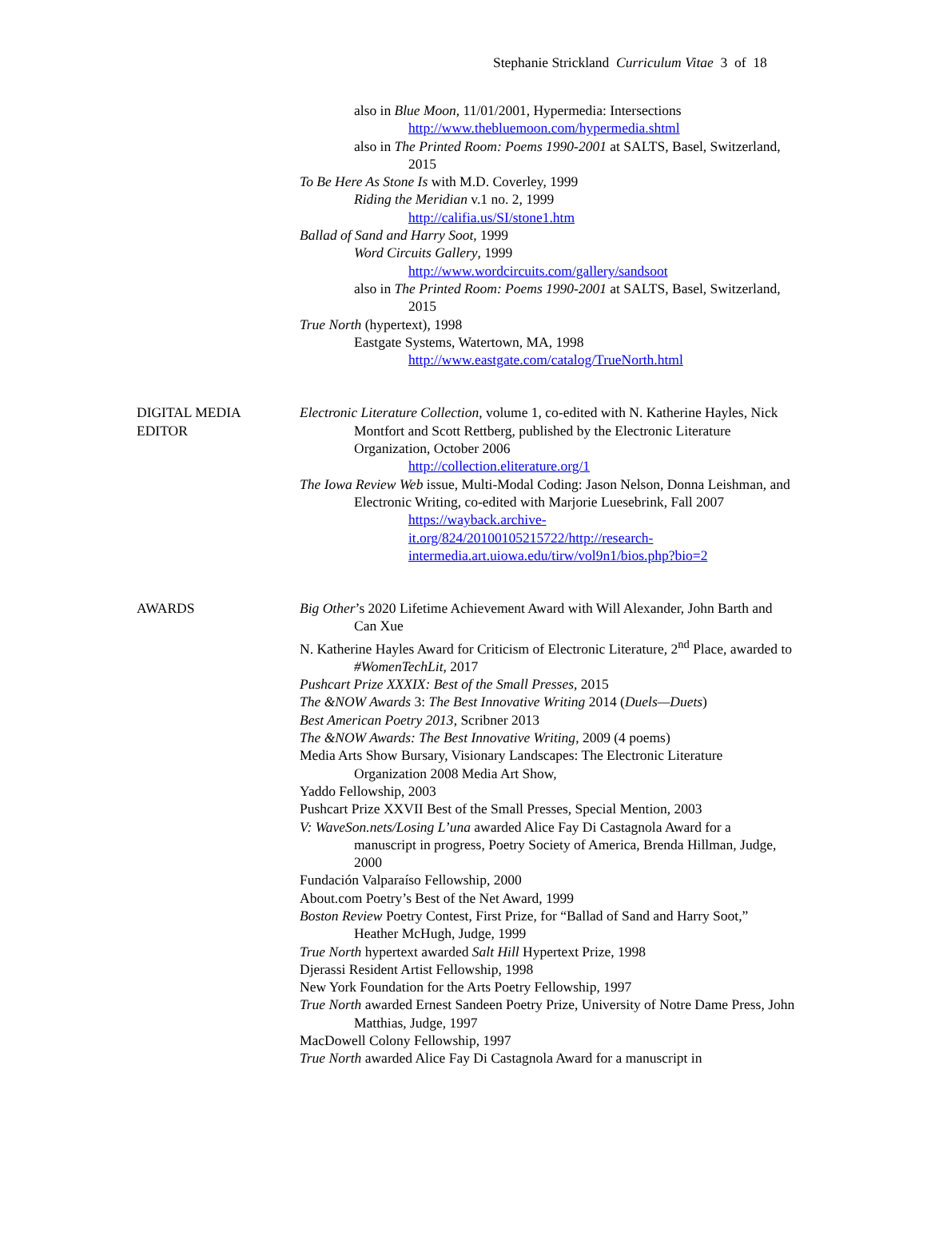Stephanie Strickland Curriculum Vitae 3 of 18
also in Blue Moon, 11/01/2001, Hypermedia: Intersections
http://www.thebluemoon.com/hypermedia.shtml
also in The Printed Room: Poems 1990-2001 at SALTS, Basel, Switzerland, 2015
To Be Here As Stone Is with M.D. Coverley, 1999
Riding the Meridian v.1 no. 2, 1999
http://califia.us/SI/stone1.htm
Ballad of Sand and Harry Soot, 1999
Word Circuits Gallery, 1999
http://www.wordcircuits.com/gallery/sandsoot
also in The Printed Room: Poems 1990-2001 at SALTS, Basel, Switzerland, 2015
True North (hypertext), 1998
Eastgate Systems, Watertown, MA, 1998
http://www.eastgate.com/catalog/TrueNorth.html
DIGITAL MEDIA
EDITOR
Electronic Literature Collection, volume 1, co-edited with N. Katherine Hayles, Nick Montfort and Scott Rettberg, published by the Electronic Literature Organization, October 2006
http://collection.eliterature.org/1
The Iowa Review Web issue, Multi-Modal Coding: Jason Nelson, Donna Leishman, and Electronic Writing, co-edited with Marjorie Luesebrink, Fall 2007
https://wayback.archive-
it.org/824/20100105215722/http://research-
intermedia.art.uiowa.edu/tirw/vol9n1/bios.php?bio=2
AWARDS Big Other’s 2020 Lifetime Achievement Award with Will Alexander, John Barth and Can Xue
N. Katherine Hayles Award for Criticism of Electronic Literature, 2<sup>nd</sup> Place, awarded to #WomenTechLit, 2017
Pushcart Prize XXXIX: Best of the Small Presses, 2015
The &NOW Awards 3: The Best Innovative Writing 2014 (Duels—Duets)
Best American Poetry 2013, Scribner 2013
The &NOW Awards: The Best Innovative Writing, 2009 (4 poems)
Media Arts Show Bursary, Visionary Landscapes: The Electronic Literature Organization 2008 Media Art Show,
Yaddo Fellowship, 2003
Pushcart Prize XXVII Best of the Small Presses, Special Mention, 2003
V: WaveSon.nets/Losing L’una awarded Alice Fay Di Castagnola Award for a manuscript in progress, Poetry Society of America, Brenda Hillman, Judge, 2000
Fundación Valparaíso Fellowship, 2000
About.com Poetry’s Best of the Net Award, 1999
Boston Review Poetry Contest, First Prize, for “Ballad of Sand and Harry Soot,” Heather McHugh, Judge, 1999
True North hypertext awarded Salt Hill Hypertext Prize, 1998
Djerassi Resident Artist Fellowship, 1998
New York Foundation for the Arts Poetry Fellowship, 1997
True North awarded Ernest Sandeen Poetry Prize, University of Notre Dame Press, John Matthias, Judge, 1997
MacDowell Colony Fellowship, 1997
True North awarded Alice Fay Di Castagnola Award for a manuscript in